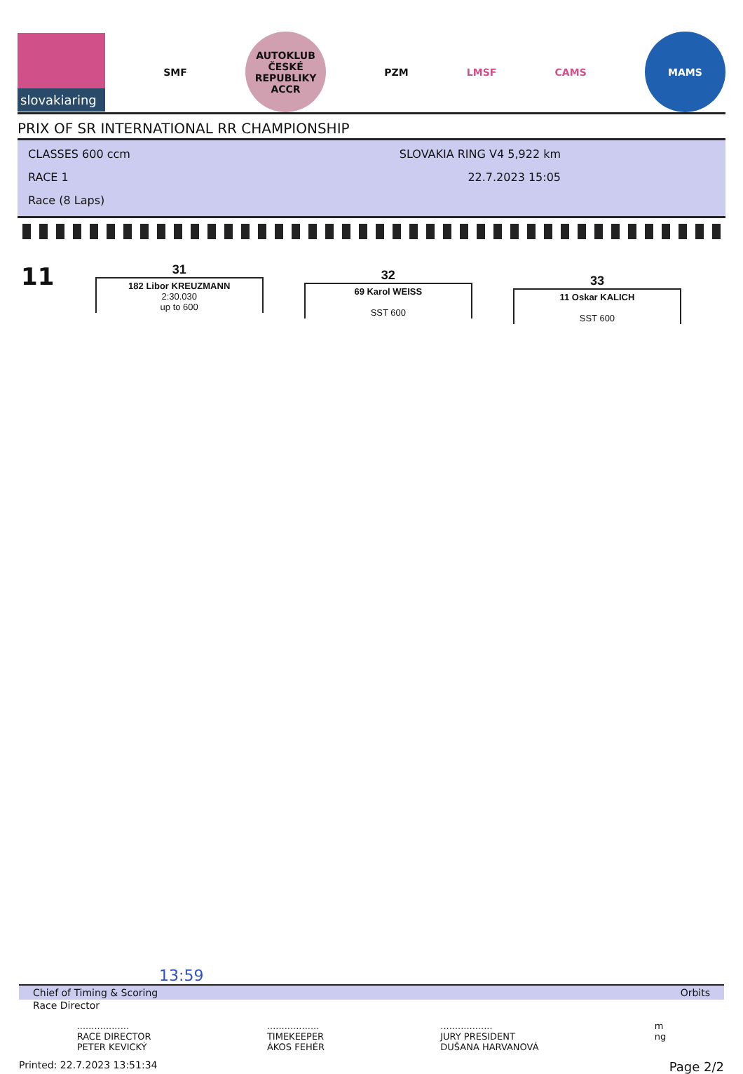slovakiaring
SMF
AUTOKLUB ČESKÉ REPUBLIKY
ACCR
PZM LMSF CAMS
MAMS
PRIX OF SR INTERNATIONAL RR CHAMPIONSHIP
CLASSES 600 ccm
RACE 1
Race (8 Laps)
SLOVAKIA RING V4 5,922 km
22.7.2023 15:05
11
31
182 Libor KREUZMANN
2:30.030
up to 600
32
69 Karol WEISS
SST 600
33
11 Oskar KALICH
SST 600
13:59
Chief of Timing & Scoring Orbits
Race Director
..................
RACE DIRECTOR
PETER KEVICKÝ
..................
TIMEKEEPER
ÁKOS FEHÉR
..................
JURY PRESIDENT
DUŠANA HARVANOVÁ
m
ng
Printed: 22.7.2023 13:51:34 Page 2/2